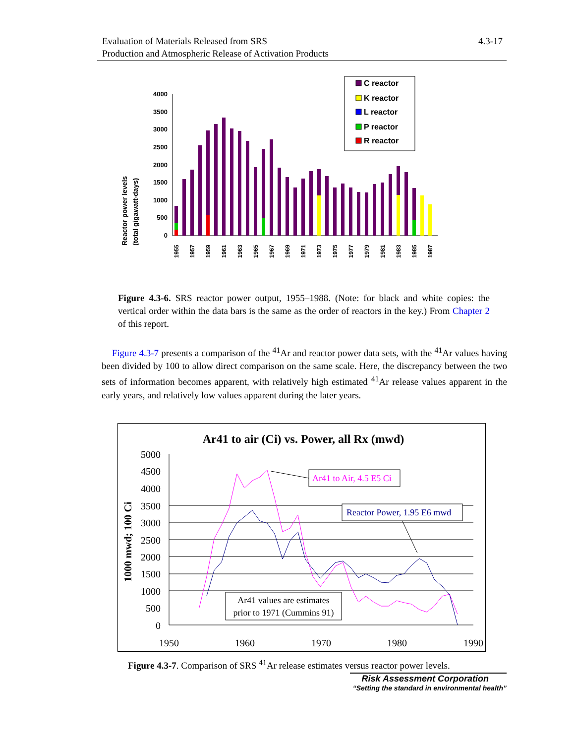Evaluation of Materials Released from SRS
Production and Atmospheric Release of Activation Products
4.3-17
Reactor power levels
(total gigawatt-days)
0
500
1000
1500
2000
2500
3000
3500
4000
C reactor
K reactor
L reactor
P reactor
R reactor
1955
1957
1959
1961
1963
1965
1967
1969
1971
1973
1975
1977
1979
1981
1983
1985
1987
Figure 4.3-6. SRS reactor power output, 1955–1988. (Note: for black and white copies: the vertical order within the data bars is the same as the order of reactors in the key.) From Chapter 2 of this report.
Figure 4.3-7 presents a comparison of the <sup>41</sup>Ar and reactor power data sets, with the <sup>41</sup>Ar values having been divided by 100 to allow direct comparison on the same scale. Here, the discrepancy between the two sets of information becomes apparent, with relatively high estimated <sup>41</sup>Ar release values apparent in the early years, and relatively low values apparent during the later years.
Ar41 to air (Ci) vs. Power, all Rx (mwd)
1000 mwd; 100 Ci
5000
4500
4000
3500
3000
2500
2000
1500
1000
500
0
1950
1960
1970
1980
1990
Ar41 to Air, 4.5 E5 Ci
Reactor Power, 1.95 E6 mwd
Ar41 values are estimates
prior to 1971 (Cummins 91)
Figure 4.3-7. Comparison of SRS <sup>41</sup>Ar release estimates versus reactor power levels.
Risk Assessment Corporation
“Setting the standard in environmental health”